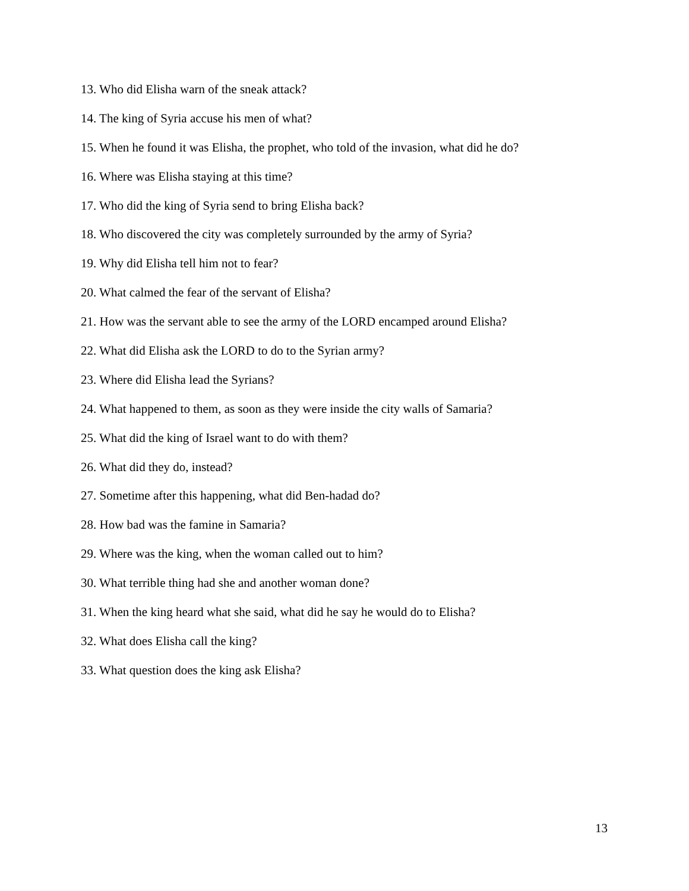13. Who did Elisha warn of the sneak attack?
14. The king of Syria accuse his men of what?
15. When he found it was Elisha, the prophet, who told of the invasion, what did he do?
16. Where was Elisha staying at this time?
17. Who did the king of Syria send to bring Elisha back?
18. Who discovered the city was completely surrounded by the army of Syria?
19. Why did Elisha tell him not to fear?
20. What calmed the fear of the servant of Elisha?
21. How was the servant able to see the army of the LORD encamped around Elisha?
22. What did Elisha ask the LORD to do to the Syrian army?
23. Where did Elisha lead the Syrians?
24. What happened to them, as soon as they were inside the city walls of Samaria?
25. What did the king of Israel want to do with them?
26. What did they do, instead?
27. Sometime after this happening, what did Ben-hadad do?
28. How bad was the famine in Samaria?
29. Where was the king, when the woman called out to him?
30. What terrible thing had she and another woman done?
31. When the king heard what she said, what did he say he would do to Elisha?
32. What does Elisha call the king?
33. What question does the king ask Elisha?
13